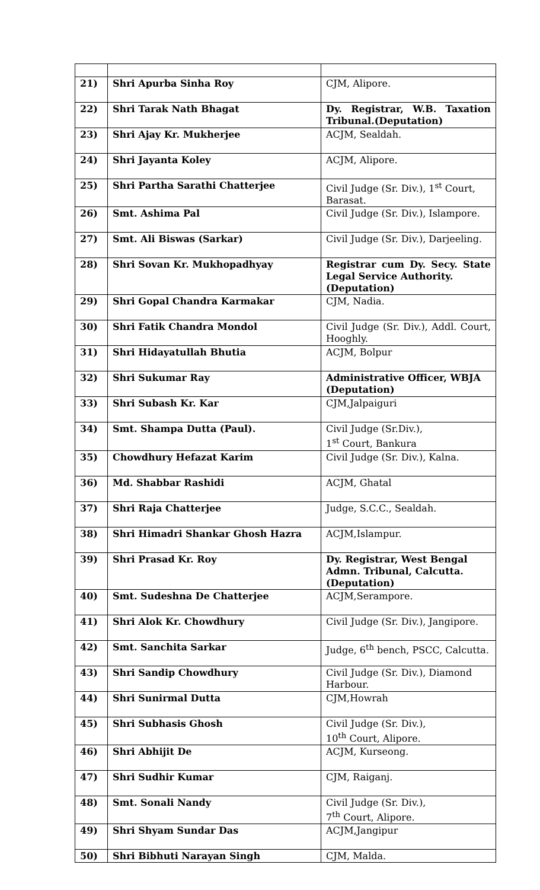| 21) | Shri Apurba Sinha Roy | CJM, Alipore. |
| 22) | Shri Tarak Nath Bhagat | Dy. Registrar, W.B. Taxation Tribunal.(Deputation) |
| 23) | Shri Ajay Kr. Mukherjee | ACJM, Sealdah. |
| 24) | Shri Jayanta Koley | ACJM, Alipore. |
| 25) | Shri Partha Sarathi Chatterjee | Civil Judge (Sr. Div.), 1<sup>st</sup> Court, Barasat. |
| 26) | Smt. Ashima Pal | Civil Judge (Sr. Div.), Islampore. |
| 27) | Smt. Ali Biswas (Sarkar) | Civil Judge (Sr. Div.), Darjeeling. |
| 28) | Shri Sovan Kr. Mukhopadhyay | Registrar cum Dy. Secy. State Legal Service Authority. (Deputation) |
| 29) | Shri Gopal Chandra Karmakar | CJM, Nadia. |
| 30) | Shri Fatik Chandra Mondol | Civil Judge (Sr. Div.), Addl. Court, Hooghly. |
| 31) | Shri Hidayatullah Bhutia | ACJM, Bolpur |
| 32) | Shri Sukumar Ray | Administrative Officer, WBJA (Deputation) |
| 33) | Shri Subash Kr. Kar | CJM,Jalpaiguri |
| 34) | Smt. Shampa Dutta (Paul). | Civil Judge (Sr.Div.), 1<sup>st</sup> Court, Bankura |
| 35) | Chowdhury Hefazat Karim | Civil Judge (Sr. Div.), Kalna. |
| 36) | Md. Shabbar Rashidi | ACJM, Ghatal |
| 37) | Shri Raja Chatterjee | Judge, S.C.C., Sealdah. |
| 38) | Shri Himadri Shankar Ghosh Hazra | ACJM,Islampur. |
| 39) | Shri Prasad Kr. Roy | Dy. Registrar, West Bengal Admn. Tribunal, Calcutta. (Deputation) |
| 40) | Smt. Sudeshna De Chatterjee | ACJM,Serampore. |
| 41) | Shri Alok Kr. Chowdhury | Civil Judge (Sr. Div.), Jangipore. |
| 42) | Smt. Sanchita Sarkar | Judge, 6<sup>th</sup> bench, PSCC, Calcutta. |
| 43) | Shri Sandip Chowdhury | Civil Judge (Sr. Div.), Diamond Harbour. |
| 44) | Shri Sunirmal Dutta | CJM,Howrah |
| 45) | Shri Subhasis Ghosh | Civil Judge (Sr. Div.), 10<sup>th</sup> Court, Alipore. |
| 46) | Shri Abhijit De | ACJM, Kurseong. |
| 47) | Shri Sudhir Kumar | CJM, Raiganj. |
| 48) | Smt. Sonali Nandy | Civil Judge (Sr. Div.), 7<sup>th</sup> Court, Alipore. |
| 49) | Shri Shyam Sundar Das | ACJM,Jangipur |
| 50) | Shri Bibhuti Narayan Singh | CJM, Malda. |